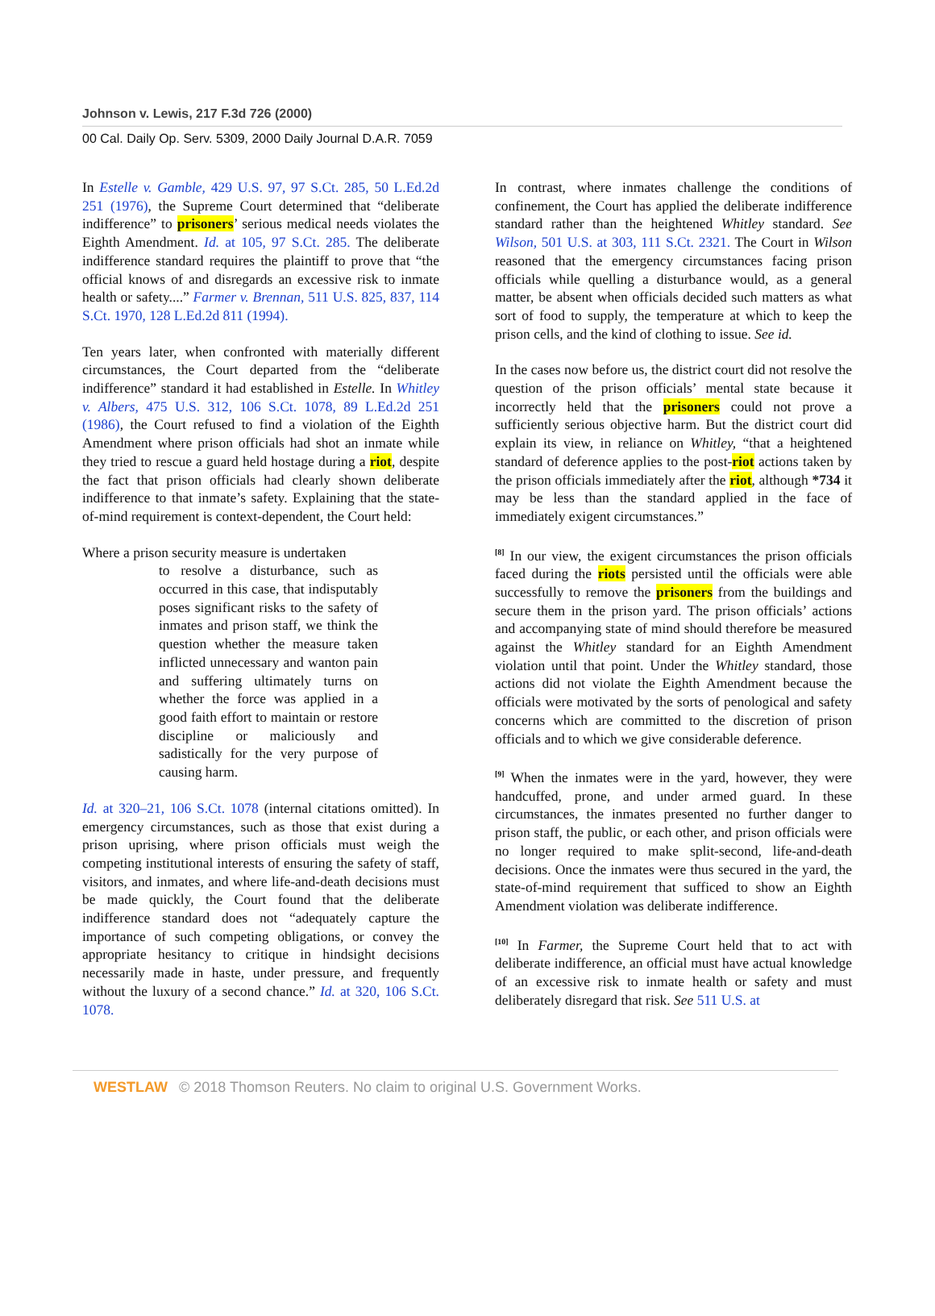Johnson v. Lewis, 217 F.3d 726 (2000)
00 Cal. Daily Op. Serv. 5309, 2000 Daily Journal D.A.R. 7059
In Estelle v. Gamble, 429 U.S. 97, 97 S.Ct. 285, 50 L.Ed.2d 251 (1976), the Supreme Court determined that “deliberate indifference” to prisoners’ serious medical needs violates the Eighth Amendment. Id. at 105, 97 S.Ct. 285. The deliberate indifference standard requires the plaintiff to prove that “the official knows of and disregards an excessive risk to inmate health or safety....” Farmer v. Brennan, 511 U.S. 825, 837, 114 S.Ct. 1970, 128 L.Ed.2d 811 (1994).
Ten years later, when confronted with materially different circumstances, the Court departed from the “deliberate indifference” standard it had established in Estelle. In Whitley v. Albers, 475 U.S. 312, 106 S.Ct. 1078, 89 L.Ed.2d 251 (1986), the Court refused to find a violation of the Eighth Amendment where prison officials had shot an inmate while they tried to rescue a guard held hostage during a riot, despite the fact that prison officials had clearly shown deliberate indifference to that inmate’s safety. Explaining that the state-of-mind requirement is context-dependent, the Court held:
Where a prison security measure is undertaken
to resolve a disturbance, such as occurred in this case, that indisputably poses significant risks to the safety of inmates and prison staff, we think the question whether the measure taken inflicted unnecessary and wanton pain and suffering ultimately turns on whether the force was applied in a good faith effort to maintain or restore discipline or maliciously and sadistically for the very purpose of causing harm.
Id. at 320–21, 106 S.Ct. 1078 (internal citations omitted). In emergency circumstances, such as those that exist during a prison uprising, where prison officials must weigh the competing institutional interests of ensuring the safety of staff, visitors, and inmates, and where life-and-death decisions must be made quickly, the Court found that the deliberate indifference standard does not “adequately capture the importance of such competing obligations, or convey the appropriate hesitancy to critique in hindsight decisions necessarily made in haste, under pressure, and frequently without the luxury of a second chance.” Id. at 320, 106 S.Ct. 1078.
In contrast, where inmates challenge the conditions of confinement, the Court has applied the deliberate indifference standard rather than the heightened Whitley standard. See Wilson, 501 U.S. at 303, 111 S.Ct. 2321. The Court in Wilson reasoned that the emergency circumstances facing prison officials while quelling a disturbance would, as a general matter, be absent when officials decided such matters as what sort of food to supply, the temperature at which to keep the prison cells, and the kind of clothing to issue. See id.
In the cases now before us, the district court did not resolve the question of the prison officials’ mental state because it incorrectly held that the prisoners could not prove a sufficiently serious objective harm. But the district court did explain its view, in reliance on Whitley, “that a heightened standard of deference applies to the post-riot actions taken by the prison officials immediately after the riot, although *734 it may be less than the standard applied in the face of immediately exigent circumstances.”
<sup>[8]</sup> In our view, the exigent circumstances the prison officials faced during the riots persisted until the officials were able successfully to remove the prisoners from the buildings and secure them in the prison yard. The prison officials’ actions and accompanying state of mind should therefore be measured against the Whitley standard for an Eighth Amendment violation until that point. Under the Whitley standard, those actions did not violate the Eighth Amendment because the officials were motivated by the sorts of penological and safety concerns which are committed to the discretion of prison officials and to which we give considerable deference.
<sup>[9]</sup> When the inmates were in the yard, however, they were handcuffed, prone, and under armed guard. In these circumstances, the inmates presented no further danger to prison staff, the public, or each other, and prison officials were no longer required to make split-second, life-and-death decisions. Once the inmates were thus secured in the yard, the state-of-mind requirement that sufficed to show an Eighth Amendment violation was deliberate indifference.
<sup>[10]</sup> In Farmer, the Supreme Court held that to act with deliberate indifference, an official must have actual knowledge of an excessive risk to inmate health or safety and must deliberately disregard that risk. See 511 U.S. at
WESTLAW © 2018 Thomson Reuters. No claim to original U.S. Government Works.